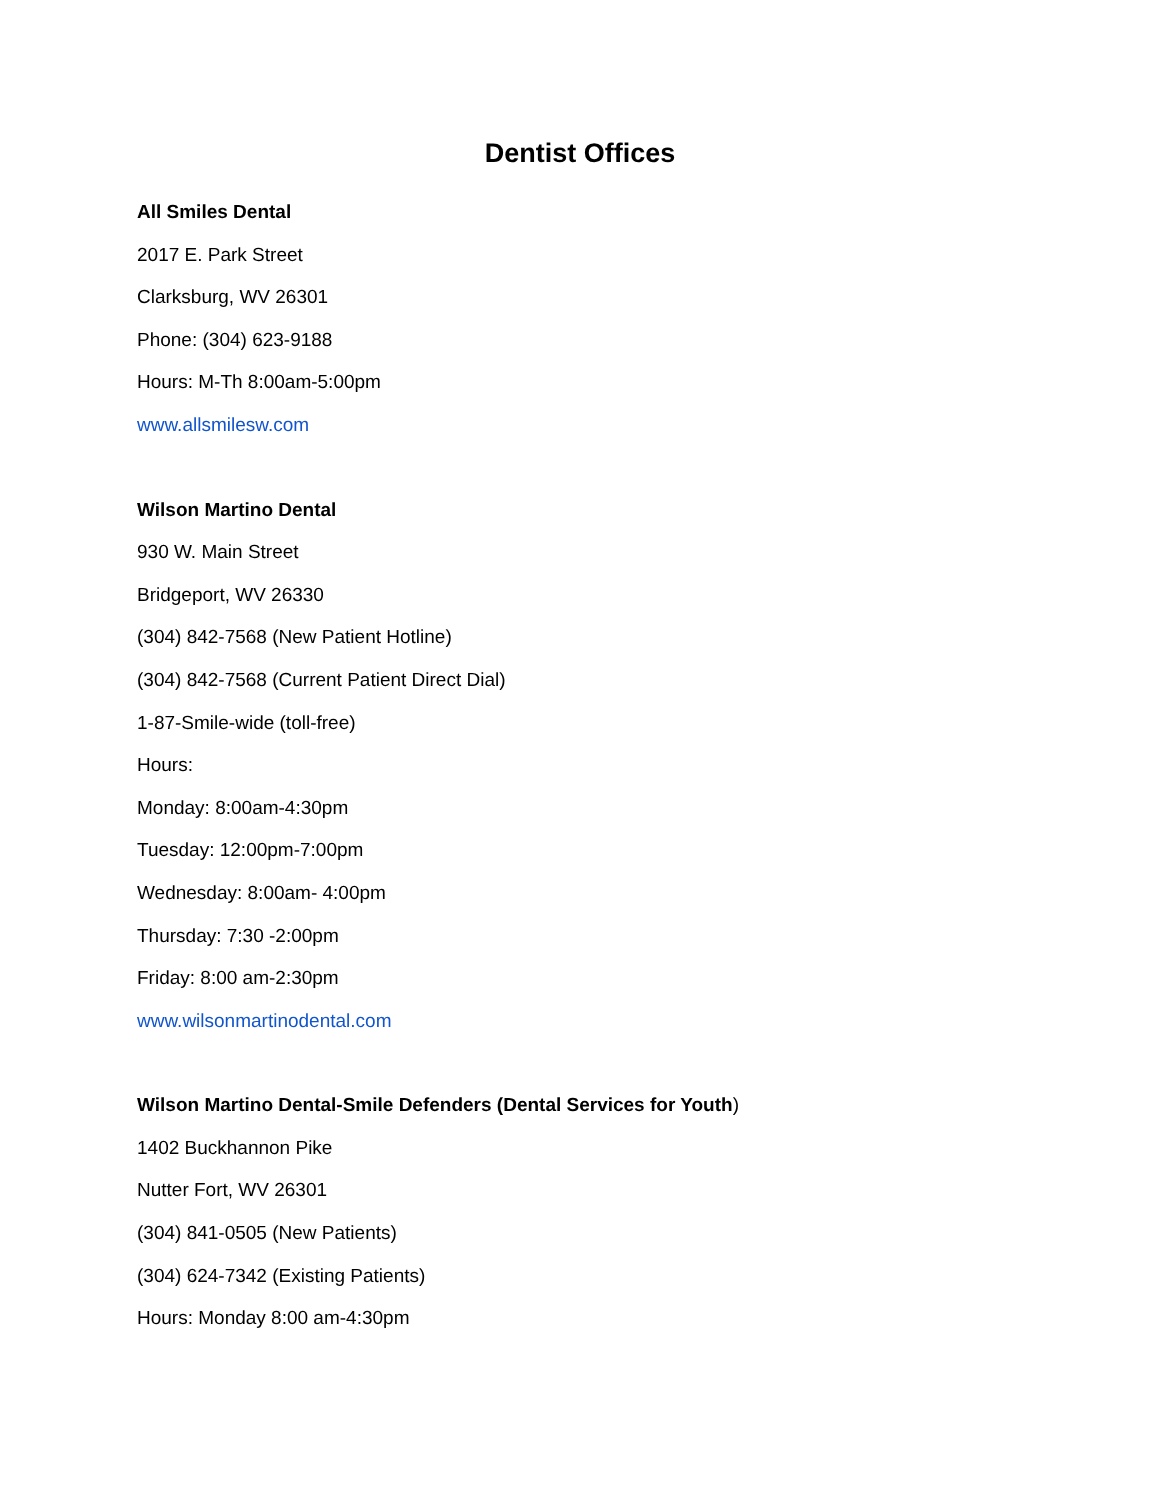Dentist Offices
All Smiles Dental
2017 E. Park Street
Clarksburg, WV 26301
Phone: (304) 623-9188
Hours: M-Th 8:00am-5:00pm
www.allsmilesw.com
Wilson Martino Dental
930 W. Main Street
Bridgeport, WV 26330
(304) 842-7568 (New Patient Hotline)
(304) 842-7568 (Current Patient Direct Dial)
1-87-Smile-wide (toll-free)
Hours:
Monday: 8:00am-4:30pm
Tuesday: 12:00pm-7:00pm
Wednesday: 8:00am- 4:00pm
Thursday: 7:30 -2:00pm
Friday: 8:00 am-2:30pm
www.wilsonmartinodental.com
Wilson Martino Dental-Smile Defenders (Dental Services for Youth)
1402 Buckhannon Pike
Nutter Fort, WV 26301
(304) 841-0505 (New Patients)
(304) 624-7342 (Existing Patients)
Hours: Monday 8:00 am-4:30pm